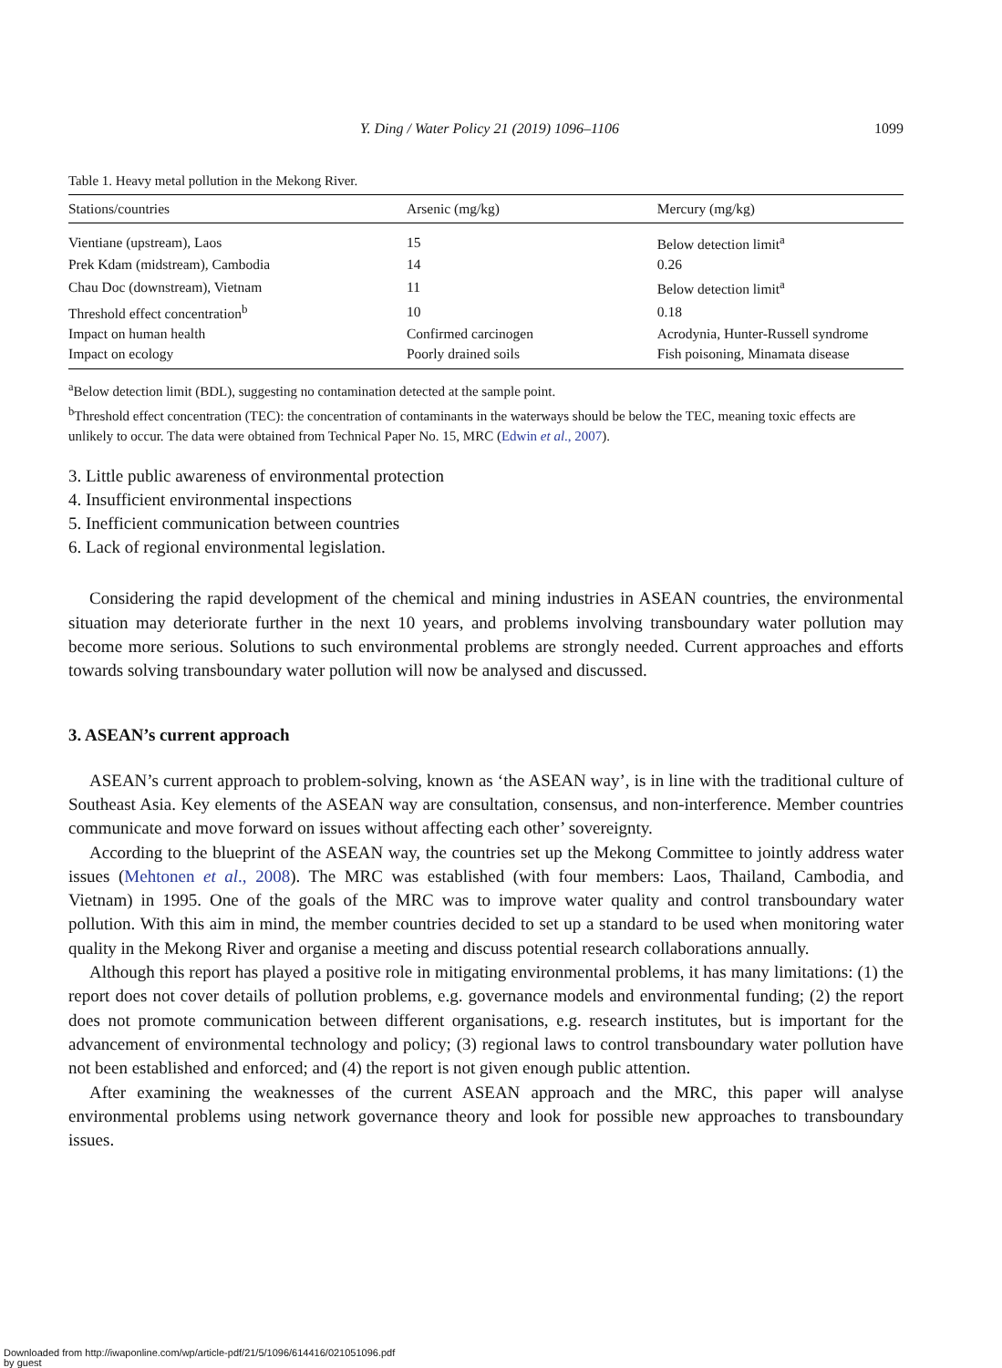Y. Ding / Water Policy 21 (2019) 1096–1106 1099
Table 1. Heavy metal pollution in the Mekong River.
| Stations/countries | Arsenic (mg/kg) | Mercury (mg/kg) |
| --- | --- | --- |
| Vientiane (upstream), Laos | 15 | Below detection limit<sup>a</sup> |
| Prek Kdam (midstream), Cambodia | 14 | 0.26 |
| Chau Doc (downstream), Vietnam | 11 | Below detection limit<sup>a</sup> |
| Threshold effect concentration<sup>b</sup> | 10 | 0.18 |
| Impact on human health | Confirmed carcinogen | Acrodynia, Hunter-Russell syndrome |
| Impact on ecology | Poorly drained soils | Fish poisoning, Minamata disease |
<sup>a</sup> Below detection limit (BDL), suggesting no contamination detected at the sample point.
<sup>b</sup> Threshold effect concentration (TEC): the concentration of contaminants in the waterways should be below the TEC, meaning toxic effects are unlikely to occur. The data were obtained from Technical Paper No. 15, MRC (Edwin et al., 2007).
3. Little public awareness of environmental protection
4. Insufficient environmental inspections
5. Inefficient communication between countries
6. Lack of regional environmental legislation.
Considering the rapid development of the chemical and mining industries in ASEAN countries, the environmental situation may deteriorate further in the next 10 years, and problems involving transboundary water pollution may become more serious. Solutions to such environmental problems are strongly needed. Current approaches and efforts towards solving transboundary water pollution will now be analysed and discussed.
3. ASEAN’s current approach
ASEAN’s current approach to problem-solving, known as ‘the ASEAN way’, is in line with the traditional culture of Southeast Asia. Key elements of the ASEAN way are consultation, consensus, and non-interference. Member countries communicate and move forward on issues without affecting each other’ sovereignty.
According to the blueprint of the ASEAN way, the countries set up the Mekong Committee to jointly address water issues (Mehtonen et al., 2008). The MRC was established (with four members: Laos, Thailand, Cambodia, and Vietnam) in 1995. One of the goals of the MRC was to improve water quality and control transboundary water pollution. With this aim in mind, the member countries decided to set up a standard to be used when monitoring water quality in the Mekong River and organise a meeting and discuss potential research collaborations annually.
Although this report has played a positive role in mitigating environmental problems, it has many limitations: (1) the report does not cover details of pollution problems, e.g. governance models and environmental funding; (2) the report does not promote communication between different organisations, e.g. research institutes, but is important for the advancement of environmental technology and policy; (3) regional laws to control transboundary water pollution have not been established and enforced; and (4) the report is not given enough public attention.
After examining the weaknesses of the current ASEAN approach and the MRC, this paper will analyse environmental problems using network governance theory and look for possible new approaches to transboundary issues.
Downloaded from http://iwaponline.com/wp/article-pdf/21/5/1096/614416/021051096.pdf
by guest